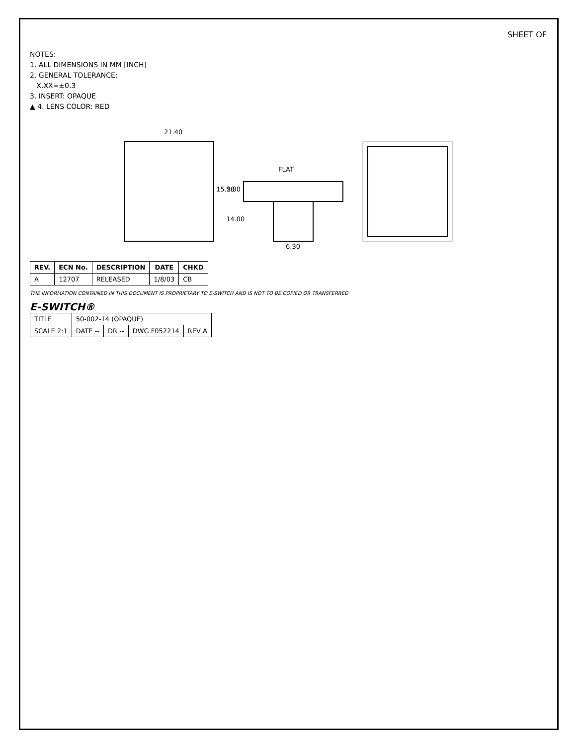SHEET OF
NOTES:
1. ALL DIMENSIONS IN MM [INCH]
2. GENERAL TOLERANCE;
X.XX=±0.3
3. INSERT: OPAQUE
▲ 4. LENS COLOR: RED
21.40
15.20
FLAT
5.00
14.00
6.30
| REV. | ECN No. | DESCRIPTION | DATE | CHKD |
| --- | --- | --- | --- | --- |
| A | 12707 | RELEASED | 1/8/03 | CB |
THE INFORMATION CONTAINED IN THIS DOCUMENT IS PROPRIETARY TO E-SWITCH AND IS NOT TO BE COPIED OR TRANSFERRED
E-SWITCH®
| TITLE | 50-002-14 (OPAQUE) | | | |
| SCALE 2:1 | DATE -- | DR -- | DWG F052214 | REV A |